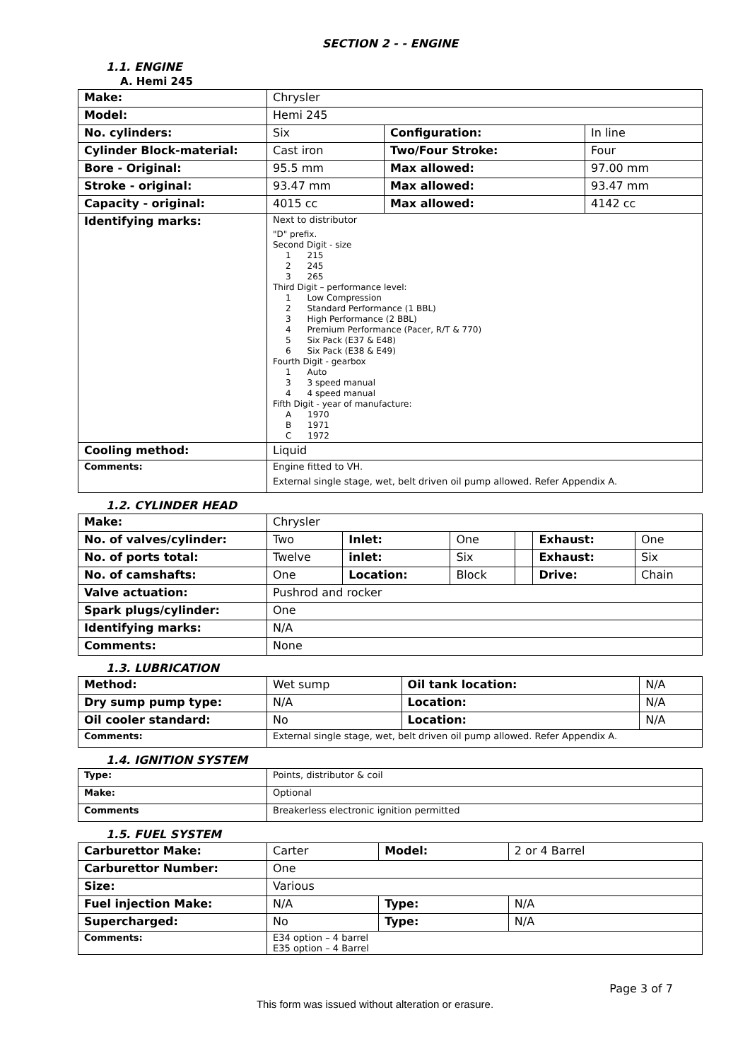SECTION 2 - - ENGINE
1.1. ENGINE
A. Hemi 245
| Make: | Chrysler | | |
| Model: | Hemi 245 | | |
| No. cylinders: | Six | Configuration: | In line |
| Cylinder Block-material: | Cast iron | Two/Four Stroke: | Four |
| Bore - Original: | 95.5 mm | Max allowed: | 97.00 mm |
| Stroke - original: | 93.47 mm | Max allowed: | 93.47 mm |
| Capacity - original: | 4015 cc | Max allowed: | 4142 cc |
| Identifying marks: | Next to distributor "D" prefix. Second Digit - size 1 215 2 245 3 265 Third Digit – performance level: 1 Low Compression 2 Standard Performance (1 BBL) 3 High Performance (2 BBL) 4 Premium Performance (Pacer, R/T & 770) 5 Six Pack (E37 & E48) 6 Six Pack (E38 & E49) Fourth Digit - gearbox 1 Auto 3 3 speed manual 4 4 speed manual Fifth Digit - year of manufacture: A 1970 B 1971 C 1972 | | |
| Cooling method: | Liquid | | |
| Comments: | Engine fitted to VH. External single stage, wet, belt driven oil pump allowed. Refer Appendix A. | | |
1.2. CYLINDER HEAD
| Make: | Chrysler | | | | | |
| No. of valves/cylinder: | Two | Inlet: | One | | Exhaust: | One |
| No. of ports total: | Twelve | inlet: | Six | | Exhaust: | Six |
| No. of camshafts: | One | Location: | Block | | Drive: | Chain |
| Valve actuation: | Pushrod and rocker | | | | | |
| Spark plugs/cylinder: | One | | | | | |
| Identifying marks: | N/A | | | | | |
| Comments: | None | | | | | |
1.3. LUBRICATION
| Method: | Wet sump | Oil tank location: | N/A |
| Dry sump pump type: | N/A | Location: | N/A |
| Oil cooler standard: | No | Location: | N/A |
| Comments: | External single stage, wet, belt driven oil pump allowed. Refer Appendix A. | | |
1.4. IGNITION SYSTEM
| Type: | Points, distributor & coil |
| Make: | Optional |
| Comments | Breakerless electronic ignition permitted |
1.5. FUEL SYSTEM
| Carburettor Make: | Carter | Model: | 2 or 4 Barrel |
| Carburettor Number: | One | | |
| Size: | Various | | |
| Fuel injection Make: | N/A | Type: | N/A |
| Supercharged: | No | Type: | N/A |
| Comments: | E34 option – 4 barrel E35 option – 4 Barrel | | |
Page 3 of 7
This form was issued without alteration or erasure.